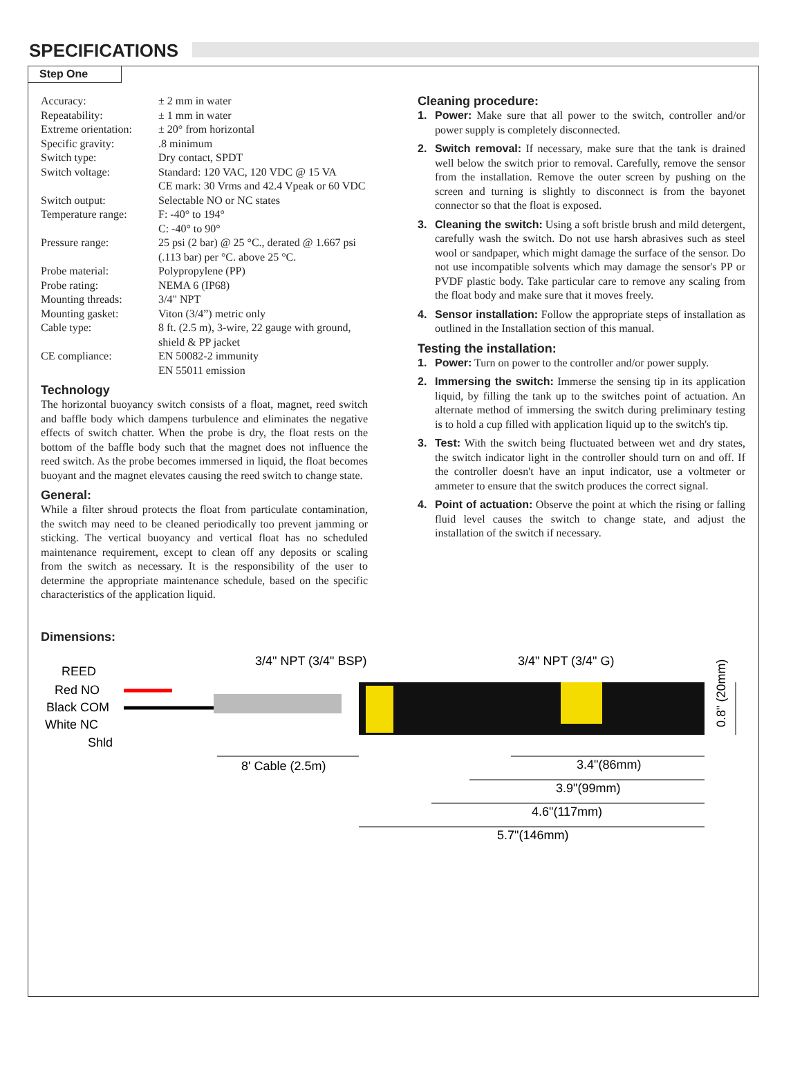SPECIFICATIONS
Step One
| Accuracy: | ± 2 mm in water |
| Repeatability: | ± 1 mm in water |
| Extreme orientation: | ± 20° from horizontal |
| Specific gravity: | .8 minimum |
| Switch type: | Dry contact, SPDT |
| Switch voltage: | Standard: 120 VAC, 120 VDC @ 15 VA CE mark: 30 Vrms and 42.4 Vpeak or 60 VDC |
| Switch output: | Selectable NO or NC states |
| Temperature range: | F: -40° to 194° C: -40° to 90° |
| Pressure range: | 25 psi (2 bar) @ 25 °C., derated @ 1.667 psi (.113 bar) per °C. above 25 °C. |
| Probe material: | Polypropylene (PP) |
| Probe rating: | NEMA 6 (IP68) |
| Mounting threads: | 3/4" NPT |
| Mounting gasket: | Viton (3/4”) metric only |
| Cable type: | 8 ft. (2.5 m), 3-wire, 22 gauge with ground, shield & PP jacket |
| CE compliance: | EN 50082-2 immunity EN 55011 emission |
Technology
The horizontal buoyancy switch consists of a float, magnet, reed switch and baffle body which dampens turbulence and eliminates the negative effects of switch chatter. When the probe is dry, the float rests on the bottom of the baffle body such that the magnet does not influence the reed switch. As the probe becomes immersed in liquid, the float becomes buoyant and the magnet elevates causing the reed switch to change state.
General:
While a filter shroud protects the float from particulate contamination, the switch may need to be cleaned periodically too prevent jamming or sticking. The vertical buoyancy and vertical float has no scheduled maintenance requirement, except to clean off any deposits or scaling from the switch as necessary. It is the responsibility of the user to determine the appropriate maintenance schedule, based on the specific characteristics of the application liquid.
Cleaning procedure:
1. Power: Make sure that all power to the switch, controller and/or power supply is completely disconnected.
2. Switch removal: If necessary, make sure that the tank is drained well below the switch prior to removal. Carefully, remove the sensor from the installation. Remove the outer screen by pushing on the screen and turning is slightly to disconnect is from the bayonet connector so that the float is exposed.
3. Cleaning the switch: Using a soft bristle brush and mild detergent, carefully wash the switch. Do not use harsh abrasives such as steel wool or sandpaper, which might damage the surface of the sensor. Do not use incompatible solvents which may damage the sensor's PP or PVDF plastic body. Take particular care to remove any scaling from the float body and make sure that it moves freely.
4. Sensor installation: Follow the appropriate steps of installation as outlined in the Installation section of this manual.
Testing the installation:
1. Power: Turn on power to the controller and/or power supply.
2. Immersing the switch: Immerse the sensing tip in its application liquid, by filling the tank up to the switches point of actuation. An alternate method of immersing the switch during preliminary testing is to hold a cup filled with application liquid up to the switch's tip.
3. Test: With the switch being fluctuated between wet and dry states, the switch indicator light in the controller should turn on and off. If the controller doesn't have an input indicator, use a voltmeter or ammeter to ensure that the switch produces the correct signal.
4. Point of actuation: Observe the point at which the rising or falling fluid level causes the switch to change state, and adjust the installation of the switch if necessary.
Dimensions:
REED
Red NO
Black COM
White NC
Shld
3/4" NPT (3/4" BSP)
3/4" NPT (3/4" G)
0.8" (20mm)
8' Cable (2.5m)
3.4"(86mm)
3.9"(99mm)
4.6"(117mm)
5.7"(146mm)